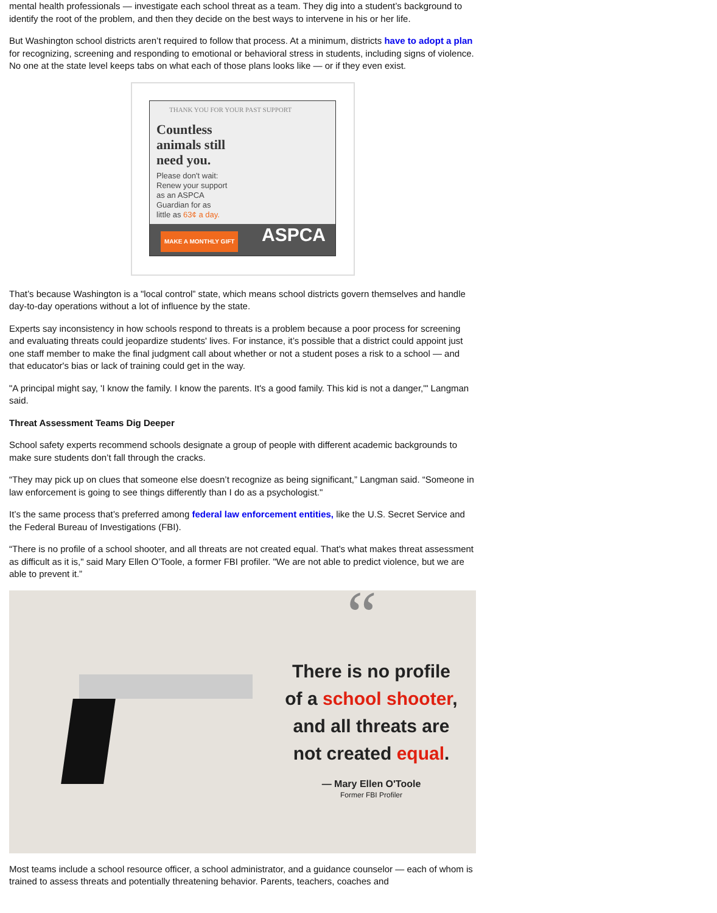mental health professionals — investigate each school threat as a team. They dig into a student’s background to identify the root of the problem, and then they decide on the best ways to intervene in his or her life.
But Washington school districts aren’t required to follow that process. At a minimum, districts have to adopt a plan for recognizing, screening and responding to emotional or behavioral stress in students, including signs of violence. No one at the state level keeps tabs on what each of those plans looks like — or if they even exist.
THANK YOU FOR YOUR PAST SUPPORT
Countless
animals still
need you.
Please don't wait:
Renew your support
as an ASPCA
Guardian for as
little as 63¢ a day.
MAKE A MONTHLY GIFT ASPCA
That’s because Washington is a "local control” state, which means school districts govern themselves and handle day-to-day operations without a lot of influence by the state.
Experts say inconsistency in how schools respond to threats is a problem because a poor process for screening and evaluating threats could jeopardize students' lives. For instance, it’s possible that a district could appoint just one staff member to make the final judgment call about whether or not a student poses a risk to a school — and that educator's bias or lack of training could get in the way.
"A principal might say, 'I know the family. I know the parents. It's a good family. This kid is not a danger,'" Langman said.
Threat Assessment Teams Dig Deeper
School safety experts recommend schools designate a group of people with different academic backgrounds to make sure students don’t fall through the cracks.
“They may pick up on clues that someone else doesn’t recognize as being significant,” Langman said. “Someone in law enforcement is going to see things differently than I do as a psychologist."
It’s the same process that’s preferred among federal law enforcement entities, like the U.S. Secret Service and the Federal Bureau of Investigations (FBI).
“There is no profile of a school shooter, and all threats are not created equal. That's what makes threat assessment as difficult as it is," said Mary Ellen O’Toole, a former FBI profiler. "We are not able to predict violence, but we are able to prevent it.”
“
There is no profile of a school shooter, and all threats are not created equal.
— Mary Ellen O'Toole
Former FBI Profiler
Most teams include a school resource officer, a school administrator, and a guidance counselor — each of whom is trained to assess threats and potentially threatening behavior. Parents, teachers, coaches and